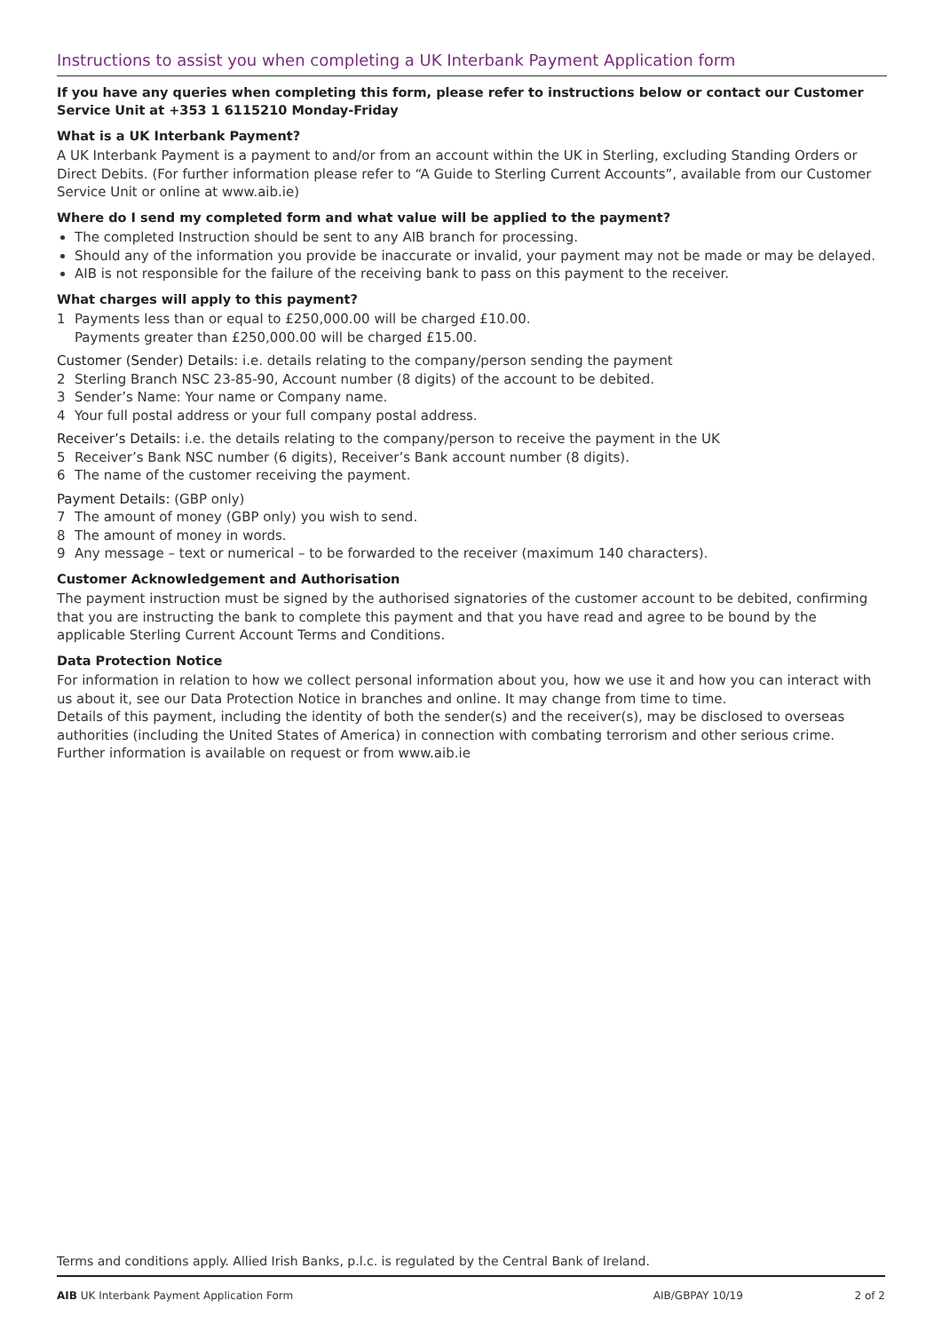Instructions to assist you when completing a UK Interbank Payment Application form
If you have any queries when completing this form, please refer to instructions below or contact our Customer Service Unit at +353 1 6115210 Monday-Friday
What is a UK Interbank Payment?
A UK Interbank Payment is a payment to and/or from an account within the UK in Sterling, excluding Standing Orders or Direct Debits. (For further information please refer to “A Guide to Sterling Current Accounts”, available from our Customer Service Unit or online at www.aib.ie)
Where do I send my completed form and what value will be applied to the payment?
The completed Instruction should be sent to any AIB branch for processing.
Should any of the information you provide be inaccurate or invalid, your payment may not be made or may be delayed.
AIB is not responsible for the failure of the receiving bank to pass on this payment to the receiver.
What charges will apply to this payment?
1 Payments less than or equal to £250,000.00 will be charged £10.00.
Payments greater than £250,000.00 will be charged £15.00.
Customer (Sender) Details: i.e. details relating to the company/person sending the payment
2 Sterling Branch NSC 23-85-90, Account number (8 digits) of the account to be debited.
3 Sender’s Name: Your name or Company name.
4 Your full postal address or your full company postal address.
Receiver’s Details: i.e. the details relating to the company/person to receive the payment in the UK
5 Receiver’s Bank NSC number (6 digits), Receiver’s Bank account number (8 digits).
6 The name of the customer receiving the payment.
Payment Details: (GBP only)
7 The amount of money (GBP only) you wish to send.
8 The amount of money in words.
9 Any message – text or numerical – to be forwarded to the receiver (maximum 140 characters).
Customer Acknowledgement and Authorisation
The payment instruction must be signed by the authorised signatories of the customer account to be debited, confirming that you are instructing the bank to complete this payment and that you have read and agree to be bound by the applicable Sterling Current Account Terms and Conditions.
Data Protection Notice
For information in relation to how we collect personal information about you, how we use it and how you can interact with us about it, see our Data Protection Notice in branches and online. It may change from time to time.
Details of this payment, including the identity of both the sender(s) and the receiver(s), may be disclosed to overseas authorities (including the United States of America) in connection with combating terrorism and other serious crime. Further information is available on request or from www.aib.ie
Terms and conditions apply. Allied Irish Banks, p.l.c. is regulated by the Central Bank of Ireland.
AIB UK Interbank Payment Application Form AIB/GBPAY 10/19 2 of 2